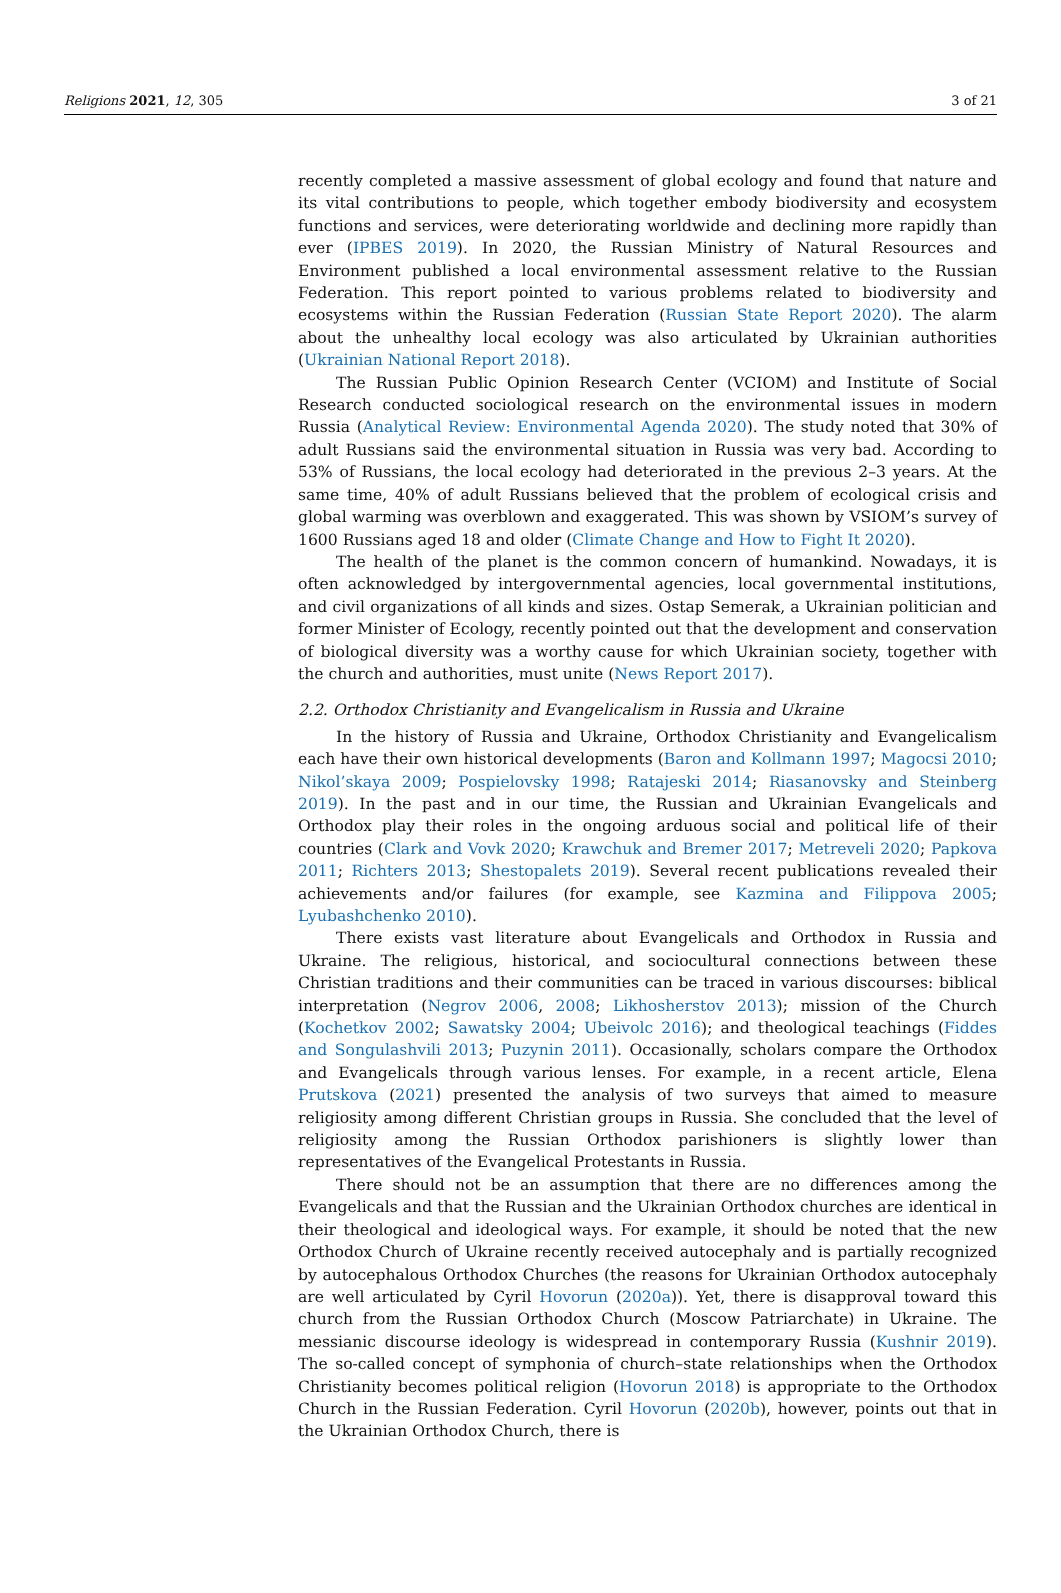Religions 2021, 12, 305 3 of 21
recently completed a massive assessment of global ecology and found that nature and its vital contributions to people, which together embody biodiversity and ecosystem functions and services, were deteriorating worldwide and declining more rapidly than ever (IPBES 2019). In 2020, the Russian Ministry of Natural Resources and Environment published a local environmental assessment relative to the Russian Federation. This report pointed to various problems related to biodiversity and ecosystems within the Russian Federation (Russian State Report 2020). The alarm about the unhealthy local ecology was also articulated by Ukrainian authorities (Ukrainian National Report 2018).
The Russian Public Opinion Research Center (VCIOM) and Institute of Social Research conducted sociological research on the environmental issues in modern Russia (Analytical Review: Environmental Agenda 2020). The study noted that 30% of adult Russians said the environmental situation in Russia was very bad. According to 53% of Russians, the local ecology had deteriorated in the previous 2–3 years. At the same time, 40% of adult Russians believed that the problem of ecological crisis and global warming was overblown and exaggerated. This was shown by VSIOM’s survey of 1600 Russians aged 18 and older (Climate Change and How to Fight It 2020).
The health of the planet is the common concern of humankind. Nowadays, it is often acknowledged by intergovernmental agencies, local governmental institutions, and civil organizations of all kinds and sizes. Ostap Semerak, a Ukrainian politician and former Minister of Ecology, recently pointed out that the development and conservation of biological diversity was a worthy cause for which Ukrainian society, together with the church and authorities, must unite (News Report 2017).
2.2. Orthodox Christianity and Evangelicalism in Russia and Ukraine
In the history of Russia and Ukraine, Orthodox Christianity and Evangelicalism each have their own historical developments (Baron and Kollmann 1997; Magocsi 2010; Nikol’skaya 2009; Pospielovsky 1998; Ratajeski 2014; Riasanovsky and Steinberg 2019). In the past and in our time, the Russian and Ukrainian Evangelicals and Orthodox play their roles in the ongoing arduous social and political life of their countries (Clark and Vovk 2020; Krawchuk and Bremer 2017; Metreveli 2020; Papkova 2011; Richters 2013; Shestopalets 2019). Several recent publications revealed their achievements and/or failures (for example, see Kazmina and Filippova 2005; Lyubashchenko 2010).
There exists vast literature about Evangelicals and Orthodox in Russia and Ukraine. The religious, historical, and sociocultural connections between these Christian traditions and their communities can be traced in various discourses: biblical interpretation (Negrov 2006, 2008; Likhosherstov 2013); mission of the Church (Kochetkov 2002; Sawatsky 2004; Ubeivolc 2016); and theological teachings (Fiddes and Songulashvili 2013; Puzynin 2011). Occasionally, scholars compare the Orthodox and Evangelicals through various lenses. For example, in a recent article, Elena Prutskova (2021) presented the analysis of two surveys that aimed to measure religiosity among different Christian groups in Russia. She concluded that the level of religiosity among the Russian Orthodox parishioners is slightly lower than representatives of the Evangelical Protestants in Russia.
There should not be an assumption that there are no differences among the Evangelicals and that the Russian and the Ukrainian Orthodox churches are identical in their theological and ideological ways. For example, it should be noted that the new Orthodox Church of Ukraine recently received autocephaly and is partially recognized by autocephalous Orthodox Churches (the reasons for Ukrainian Orthodox autocephaly are well articulated by Cyril Hovorun (2020a)). Yet, there is disapproval toward this church from the Russian Orthodox Church (Moscow Patriarchate) in Ukraine. The messianic discourse ideology is widespread in contemporary Russia (Kushnir 2019). The so-called concept of symphonia of church–state relationships when the Orthodox Christianity becomes political religion (Hovorun 2018) is appropriate to the Orthodox Church in the Russian Federation. Cyril Hovorun (2020b), however, points out that in the Ukrainian Orthodox Church, there is